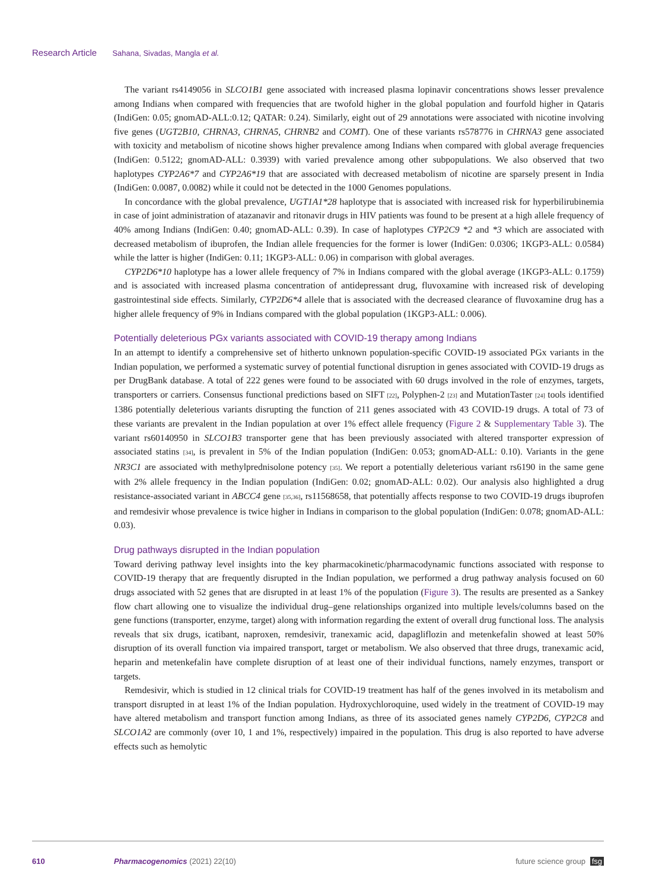Research Article Sahana, Sivadas, Mangla et al.
The variant rs4149056 in SLCO1B1 gene associated with increased plasma lopinavir concentrations shows lesser prevalence among Indians when compared with frequencies that are twofold higher in the global population and fourfold higher in Qataris (IndiGen: 0.05; gnomAD-ALL:0.12; QATAR: 0.24). Similarly, eight out of 29 annotations were associated with nicotine involving five genes (UGT2B10, CHRNA3, CHRNA5, CHRNB2 and COMT). One of these variants rs578776 in CHRNA3 gene associated with toxicity and metabolism of nicotine shows higher prevalence among Indians when compared with global average frequencies (IndiGen: 0.5122; gnomAD-ALL: 0.3939) with varied prevalence among other subpopulations. We also observed that two haplotypes CYP2A6*7 and CYP2A6*19 that are associated with decreased metabolism of nicotine are sparsely present in India (IndiGen: 0.0087, 0.0082) while it could not be detected in the 1000 Genomes populations.
In concordance with the global prevalence, UGT1A1*28 haplotype that is associated with increased risk for hyperbilirubinemia in case of joint administration of atazanavir and ritonavir drugs in HIV patients was found to be present at a high allele frequency of 40% among Indians (IndiGen: 0.40; gnomAD-ALL: 0.39). In case of haplotypes CYP2C9 *2 and *3 which are associated with decreased metabolism of ibuprofen, the Indian allele frequencies for the former is lower (IndiGen: 0.0306; 1KGP3-ALL: 0.0584) while the latter is higher (IndiGen: 0.11; 1KGP3-ALL: 0.06) in comparison with global averages.
CYP2D6*10 haplotype has a lower allele frequency of 7% in Indians compared with the global average (1KGP3-ALL: 0.1759) and is associated with increased plasma concentration of antidepressant drug, fluvoxamine with increased risk of developing gastrointestinal side effects. Similarly, CYP2D6*4 allele that is associated with the decreased clearance of fluvoxamine drug has a higher allele frequency of 9% in Indians compared with the global population (1KGP3-ALL: 0.006).
Potentially deleterious PGx variants associated with COVID-19 therapy among Indians
In an attempt to identify a comprehensive set of hitherto unknown population-specific COVID-19 associated PGx variants in the Indian population, we performed a systematic survey of potential functional disruption in genes associated with COVID-19 drugs as per DrugBank database. A total of 222 genes were found to be associated with 60 drugs involved in the role of enzymes, targets, transporters or carriers. Consensus functional predictions based on SIFT [22], Polyphen-2 [23] and MutationTaster [24] tools identified 1386 potentially deleterious variants disrupting the function of 211 genes associated with 43 COVID-19 drugs. A total of 73 of these variants are prevalent in the Indian population at over 1% effect allele frequency (Figure 2 & Supplementary Table 3). The variant rs60140950 in SLCO1B3 transporter gene that has been previously associated with altered transporter expression of associated statins [34], is prevalent in 5% of the Indian population (IndiGen: 0.053; gnomAD-ALL: 0.10). Variants in the gene NR3C1 are associated with methylprednisolone potency [35]. We report a potentially deleterious variant rs6190 in the same gene with 2% allele frequency in the Indian population (IndiGen: 0.02; gnomAD-ALL: 0.02). Our analysis also highlighted a drug resistance-associated variant in ABCC4 gene [35,36], rs11568658, that potentially affects response to two COVID-19 drugs ibuprofen and remdesivir whose prevalence is twice higher in Indians in comparison to the global population (IndiGen: 0.078; gnomAD-ALL: 0.03).
Drug pathways disrupted in the Indian population
Toward deriving pathway level insights into the key pharmacokinetic/pharmacodynamic functions associated with response to COVID-19 therapy that are frequently disrupted in the Indian population, we performed a drug pathway analysis focused on 60 drugs associated with 52 genes that are disrupted in at least 1% of the population (Figure 3). The results are presented as a Sankey flow chart allowing one to visualize the individual drug–gene relationships organized into multiple levels/columns based on the gene functions (transporter, enzyme, target) along with information regarding the extent of overall drug functional loss. The analysis reveals that six drugs, icatibant, naproxen, remdesivir, tranexamic acid, dapagliflozin and metenkefalin showed at least 50% disruption of its overall function via impaired transport, target or metabolism. We also observed that three drugs, tranexamic acid, heparin and metenkefalin have complete disruption of at least one of their individual functions, namely enzymes, transport or targets.
Remdesivir, which is studied in 12 clinical trials for COVID-19 treatment has half of the genes involved in its metabolism and transport disrupted in at least 1% of the Indian population. Hydroxychloroquine, used widely in the treatment of COVID-19 may have altered metabolism and transport function among Indians, as three of its associated genes namely CYP2D6, CYP2C8 and SLCO1A2 are commonly (over 10, 1 and 1%, respectively) impaired in the population. This drug is also reported to have adverse effects such as hemolytic
610 Pharmacogenomics (2021) 22(10) future science group fsg